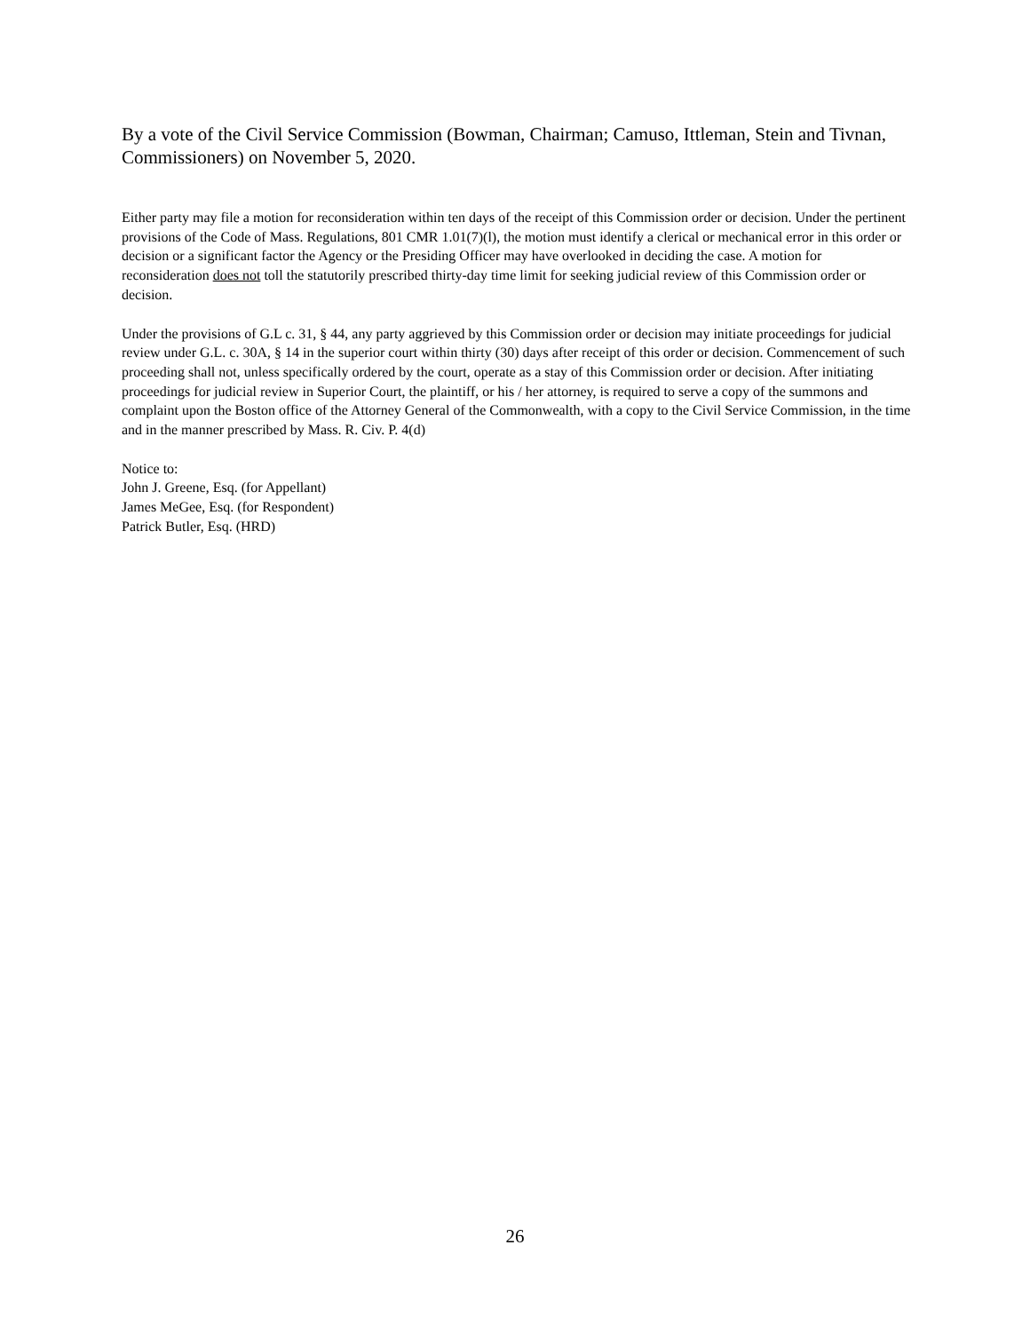By a vote of the Civil Service Commission (Bowman, Chairman; Camuso, Ittleman, Stein and Tivnan, Commissioners) on November 5, 2020.
Either party may file a motion for reconsideration within ten days of the receipt of this Commission order or decision. Under the pertinent provisions of the Code of Mass. Regulations, 801 CMR 1.01(7)(l), the motion must identify a clerical or mechanical error in this order or decision or a significant factor the Agency or the Presiding Officer may have overlooked in deciding the case. A motion for reconsideration does not toll the statutorily prescribed thirty-day time limit for seeking judicial review of this Commission order or decision.
Under the provisions of G.L c. 31, § 44, any party aggrieved by this Commission order or decision may initiate proceedings for judicial review under G.L. c. 30A, § 14 in the superior court within thirty (30) days after receipt of this order or decision. Commencement of such proceeding shall not, unless specifically ordered by the court, operate as a stay of this Commission order or decision. After initiating proceedings for judicial review in Superior Court, the plaintiff, or his / her attorney, is required to serve a copy of the summons and complaint upon the Boston office of the Attorney General of the Commonwealth, with a copy to the Civil Service Commission, in the time and in the manner prescribed by Mass. R. Civ. P. 4(d)
Notice to:
John J. Greene, Esq. (for Appellant)
James MeGee, Esq. (for Respondent)
Patrick Butler, Esq. (HRD)
26